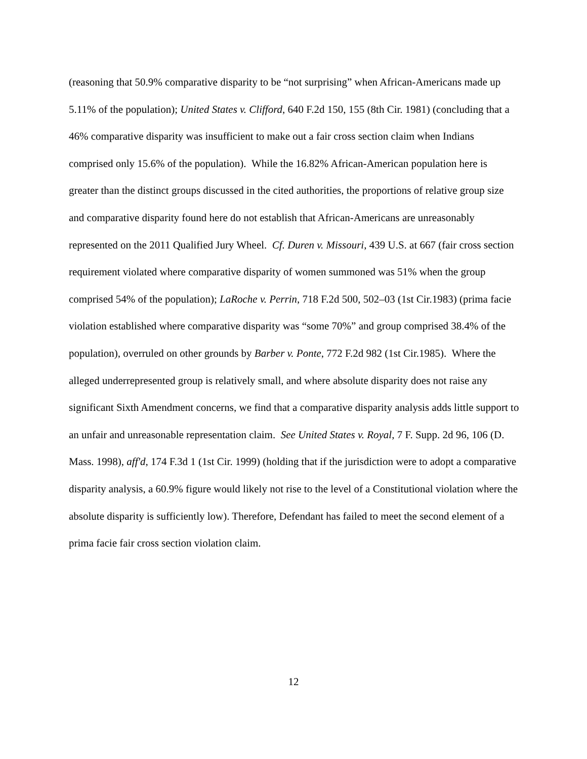(reasoning that 50.9% comparative disparity to be “not surprising” when African-Americans made up 5.11% of the population); United States v. Clifford, 640 F.2d 150, 155 (8th Cir. 1981) (concluding that a 46% comparative disparity was insufficient to make out a fair cross section claim when Indians comprised only 15.6% of the population). While the 16.82% African-American population here is greater than the distinct groups discussed in the cited authorities, the proportions of relative group size and comparative disparity found here do not establish that African-Americans are unreasonably represented on the 2011 Qualified Jury Wheel. Cf. Duren v. Missouri, 439 U.S. at 667 (fair cross section requirement violated where comparative disparity of women summoned was 51% when the group comprised 54% of the population); LaRoche v. Perrin, 718 F.2d 500, 502–03 (1st Cir.1983) (prima facie violation established where comparative disparity was “some 70%” and group comprised 38.4% of the population), overruled on other grounds by Barber v. Ponte, 772 F.2d 982 (1st Cir.1985). Where the alleged underrepresented group is relatively small, and where absolute disparity does not raise any significant Sixth Amendment concerns, we find that a comparative disparity analysis adds little support to an unfair and unreasonable representation claim. See United States v. Royal, 7 F. Supp. 2d 96, 106 (D. Mass. 1998), aff'd, 174 F.3d 1 (1st Cir. 1999) (holding that if the jurisdiction were to adopt a comparative disparity analysis, a 60.9% figure would likely not rise to the level of a Constitutional violation where the absolute disparity is sufficiently low). Therefore, Defendant has failed to meet the second element of a prima facie fair cross section violation claim.
12